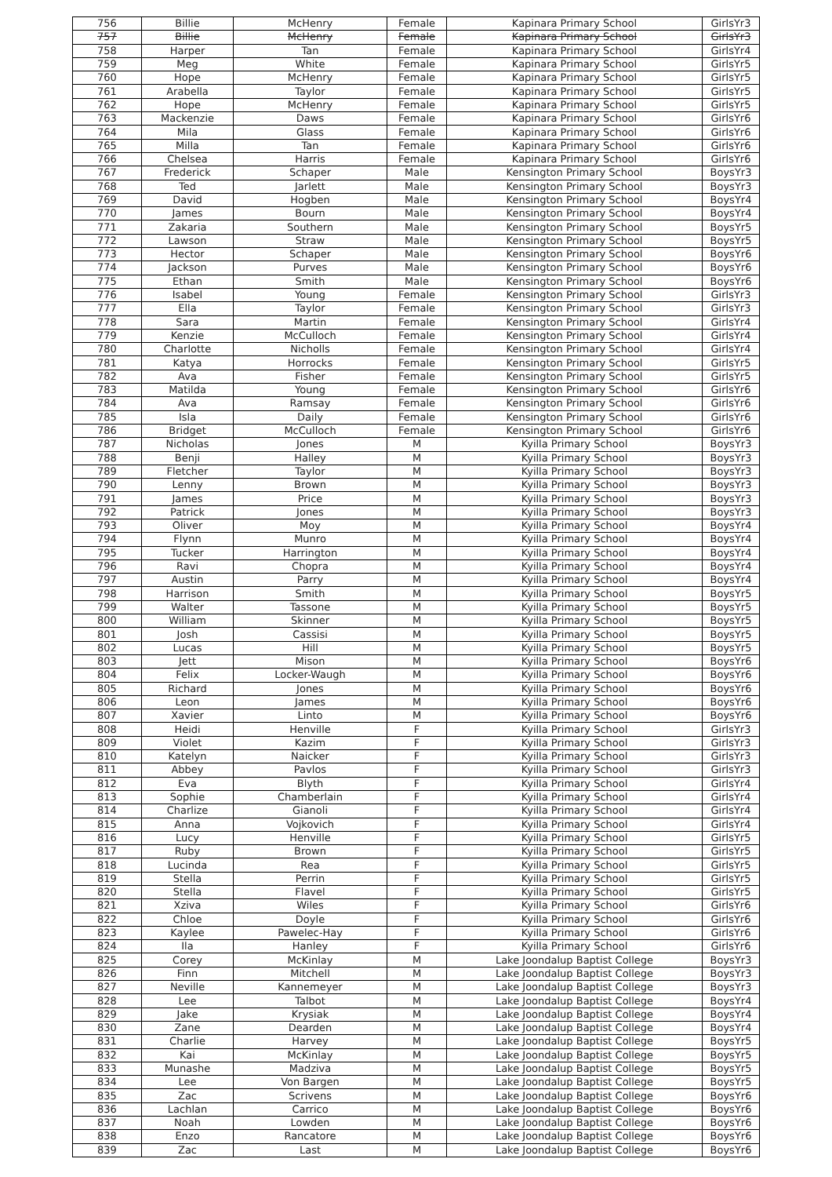| 756 | Billie | McHenry | Female | Kapinara Primary School | GirlsYr3 |
| 757 | Billie | McHenry | Female | Kapinara Primary School | GirlsYr3 |
| 758 | Harper | Tan | Female | Kapinara Primary School | GirlsYr4 |
| 759 | Meg | White | Female | Kapinara Primary School | GirlsYr5 |
| 760 | Hope | McHenry | Female | Kapinara Primary School | GirlsYr5 |
| 761 | Arabella | Taylor | Female | Kapinara Primary School | GirlsYr5 |
| 762 | Hope | McHenry | Female | Kapinara Primary School | GirlsYr5 |
| 763 | Mackenzie | Daws | Female | Kapinara Primary School | GirlsYr6 |
| 764 | Mila | Glass | Female | Kapinara Primary School | GirlsYr6 |
| 765 | Milla | Tan | Female | Kapinara Primary School | GirlsYr6 |
| 766 | Chelsea | Harris | Female | Kapinara Primary School | GirlsYr6 |
| 767 | Frederick | Schaper | Male | Kensington Primary School | BoysYr3 |
| 768 | Ted | Jarlett | Male | Kensington Primary School | BoysYr3 |
| 769 | David | Hogben | Male | Kensington Primary School | BoysYr4 |
| 770 | James | Bourn | Male | Kensington Primary School | BoysYr4 |
| 771 | Zakaria | Southern | Male | Kensington Primary School | BoysYr5 |
| 772 | Lawson | Straw | Male | Kensington Primary School | BoysYr5 |
| 773 | Hector | Schaper | Male | Kensington Primary School | BoysYr6 |
| 774 | Jackson | Purves | Male | Kensington Primary School | BoysYr6 |
| 775 | Ethan | Smith | Male | Kensington Primary School | BoysYr6 |
| 776 | Isabel | Young | Female | Kensington Primary School | GirlsYr3 |
| 777 | Ella | Taylor | Female | Kensington Primary School | GirlsYr3 |
| 778 | Sara | Martin | Female | Kensington Primary School | GirlsYr4 |
| 779 | Kenzie | McCulloch | Female | Kensington Primary School | GirlsYr4 |
| 780 | Charlotte | Nicholls | Female | Kensington Primary School | GirlsYr4 |
| 781 | Katya | Horrocks | Female | Kensington Primary School | GirlsYr5 |
| 782 | Ava | Fisher | Female | Kensington Primary School | GirlsYr5 |
| 783 | Matilda | Young | Female | Kensington Primary School | GirlsYr6 |
| 784 | Ava | Ramsay | Female | Kensington Primary School | GirlsYr6 |
| 785 | Isla | Daily | Female | Kensington Primary School | GirlsYr6 |
| 786 | Bridget | McCulloch | Female | Kensington Primary School | GirlsYr6 |
| 787 | Nicholas | Jones | M | Kyilla Primary School | BoysYr3 |
| 788 | Benji | Halley | M | Kyilla Primary School | BoysYr3 |
| 789 | Fletcher | Taylor | M | Kyilla Primary School | BoysYr3 |
| 790 | Lenny | Brown | M | Kyilla Primary School | BoysYr3 |
| 791 | James | Price | M | Kyilla Primary School | BoysYr3 |
| 792 | Patrick | Jones | M | Kyilla Primary School | BoysYr3 |
| 793 | Oliver | Moy | M | Kyilla Primary School | BoysYr4 |
| 794 | Flynn | Munro | M | Kyilla Primary School | BoysYr4 |
| 795 | Tucker | Harrington | M | Kyilla Primary School | BoysYr4 |
| 796 | Ravi | Chopra | M | Kyilla Primary School | BoysYr4 |
| 797 | Austin | Parry | M | Kyilla Primary School | BoysYr4 |
| 798 | Harrison | Smith | M | Kyilla Primary School | BoysYr5 |
| 799 | Walter | Tassone | M | Kyilla Primary School | BoysYr5 |
| 800 | William | Skinner | M | Kyilla Primary School | BoysYr5 |
| 801 | Josh | Cassisi | M | Kyilla Primary School | BoysYr5 |
| 802 | Lucas | Hill | M | Kyilla Primary School | BoysYr5 |
| 803 | Jett | Mison | M | Kyilla Primary School | BoysYr6 |
| 804 | Felix | Locker-Waugh | M | Kyilla Primary School | BoysYr6 |
| 805 | Richard | Jones | M | Kyilla Primary School | BoysYr6 |
| 806 | Leon | James | M | Kyilla Primary School | BoysYr6 |
| 807 | Xavier | Linto | M | Kyilla Primary School | BoysYr6 |
| 808 | Heidi | Henville | F | Kyilla Primary School | GirlsYr3 |
| 809 | Violet | Kazim | F | Kyilla Primary School | GirlsYr3 |
| 810 | Katelyn | Naicker | F | Kyilla Primary School | GirlsYr3 |
| 811 | Abbey | Pavlos | F | Kyilla Primary School | GirlsYr3 |
| 812 | Eva | Blyth | F | Kyilla Primary School | GirlsYr4 |
| 813 | Sophie | Chamberlain | F | Kyilla Primary School | GirlsYr4 |
| 814 | Charlize | Gianoli | F | Kyilla Primary School | GirlsYr4 |
| 815 | Anna | Vojkovich | F | Kyilla Primary School | GirlsYr4 |
| 816 | Lucy | Henville | F | Kyilla Primary School | GirlsYr5 |
| 817 | Ruby | Brown | F | Kyilla Primary School | GirlsYr5 |
| 818 | Lucinda | Rea | F | Kyilla Primary School | GirlsYr5 |
| 819 | Stella | Perrin | F | Kyilla Primary School | GirlsYr5 |
| 820 | Stella | Flavel | F | Kyilla Primary School | GirlsYr5 |
| 821 | Xziva | Wiles | F | Kyilla Primary School | GirlsYr6 |
| 822 | Chloe | Doyle | F | Kyilla Primary School | GirlsYr6 |
| 823 | Kaylee | Pawelec-Hay | F | Kyilla Primary School | GirlsYr6 |
| 824 | Ila | Hanley | F | Kyilla Primary School | GirlsYr6 |
| 825 | Corey | McKinlay | M | Lake Joondalup Baptist College | BoysYr3 |
| 826 | Finn | Mitchell | M | Lake Joondalup Baptist College | BoysYr3 |
| 827 | Neville | Kannemeyer | M | Lake Joondalup Baptist College | BoysYr3 |
| 828 | Lee | Talbot | M | Lake Joondalup Baptist College | BoysYr4 |
| 829 | Jake | Krysiak | M | Lake Joondalup Baptist College | BoysYr4 |
| 830 | Zane | Dearden | M | Lake Joondalup Baptist College | BoysYr4 |
| 831 | Charlie | Harvey | M | Lake Joondalup Baptist College | BoysYr5 |
| 832 | Kai | McKinlay | M | Lake Joondalup Baptist College | BoysYr5 |
| 833 | Munashe | Madziva | M | Lake Joondalup Baptist College | BoysYr5 |
| 834 | Lee | Von Bargen | M | Lake Joondalup Baptist College | BoysYr5 |
| 835 | Zac | Scrivens | M | Lake Joondalup Baptist College | BoysYr6 |
| 836 | Lachlan | Carrico | M | Lake Joondalup Baptist College | BoysYr6 |
| 837 | Noah | Lowden | M | Lake Joondalup Baptist College | BoysYr6 |
| 838 | Enzo | Rancatore | M | Lake Joondalup Baptist College | BoysYr6 |
| 839 | Zac | Last | M | Lake Joondalup Baptist College | BoysYr6 |